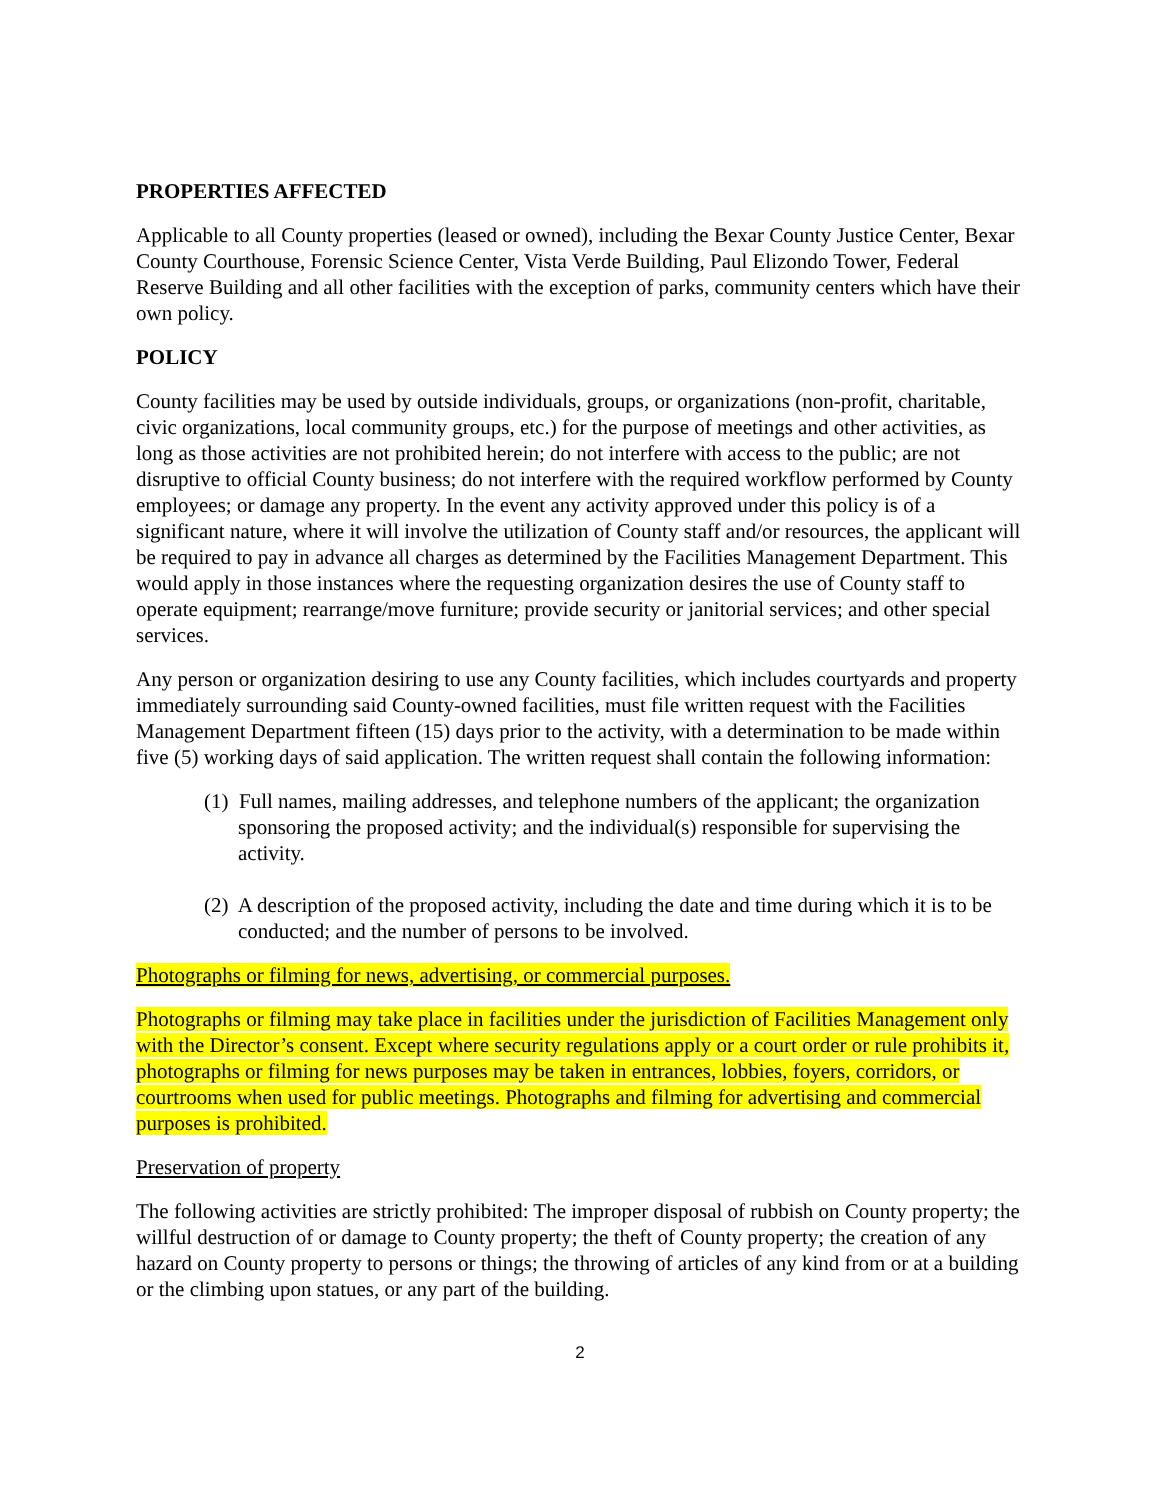PROPERTIES AFFECTED
Applicable to all County properties (leased or owned), including the Bexar County Justice Center, Bexar County Courthouse, Forensic Science Center, Vista Verde Building, Paul Elizondo Tower, Federal Reserve Building and all other facilities with the exception of parks, community centers which have their own policy.
POLICY
County facilities may be used by outside individuals, groups, or organizations (non-profit, charitable, civic organizations, local community groups, etc.) for the purpose of meetings and other activities, as long as those activities are not prohibited herein; do not interfere with access to the public; are not disruptive to official County business; do not interfere with the required workflow performed by County employees; or damage any property. In the event any activity approved under this policy is of a significant nature, where it will involve the utilization of County staff and/or resources, the applicant will be required to pay in advance all charges as determined by the Facilities Management Department. This would apply in those instances where the requesting organization desires the use of County staff to operate equipment; rearrange/move furniture; provide security or janitorial services; and other special services.
Any person or organization desiring to use any County facilities, which includes courtyards and property immediately surrounding said County-owned facilities, must file written request with the Facilities Management Department fifteen (15) days prior to the activity, with a determination to be made within five (5) working days of said application. The written request shall contain the following information:
(1) Full names, mailing addresses, and telephone numbers of the applicant; the organization sponsoring the proposed activity; and the individual(s) responsible for supervising the activity.
(2) A description of the proposed activity, including the date and time during which it is to be conducted; and the number of persons to be involved.
Photographs or filming for news, advertising, or commercial purposes.
Photographs or filming may take place in facilities under the jurisdiction of Facilities Management only with the Director’s consent. Except where security regulations apply or a court order or rule prohibits it, photographs or filming for news purposes may be taken in entrances, lobbies, foyers, corridors, or courtrooms when used for public meetings. Photographs and filming for advertising and commercial purposes is prohibited.
Preservation of property
The following activities are strictly prohibited: The improper disposal of rubbish on County property; the willful destruction of or damage to County property; the theft of County property; the creation of any hazard on County property to persons or things; the throwing of articles of any kind from or at a building or the climbing upon statues, or any part of the building.
2